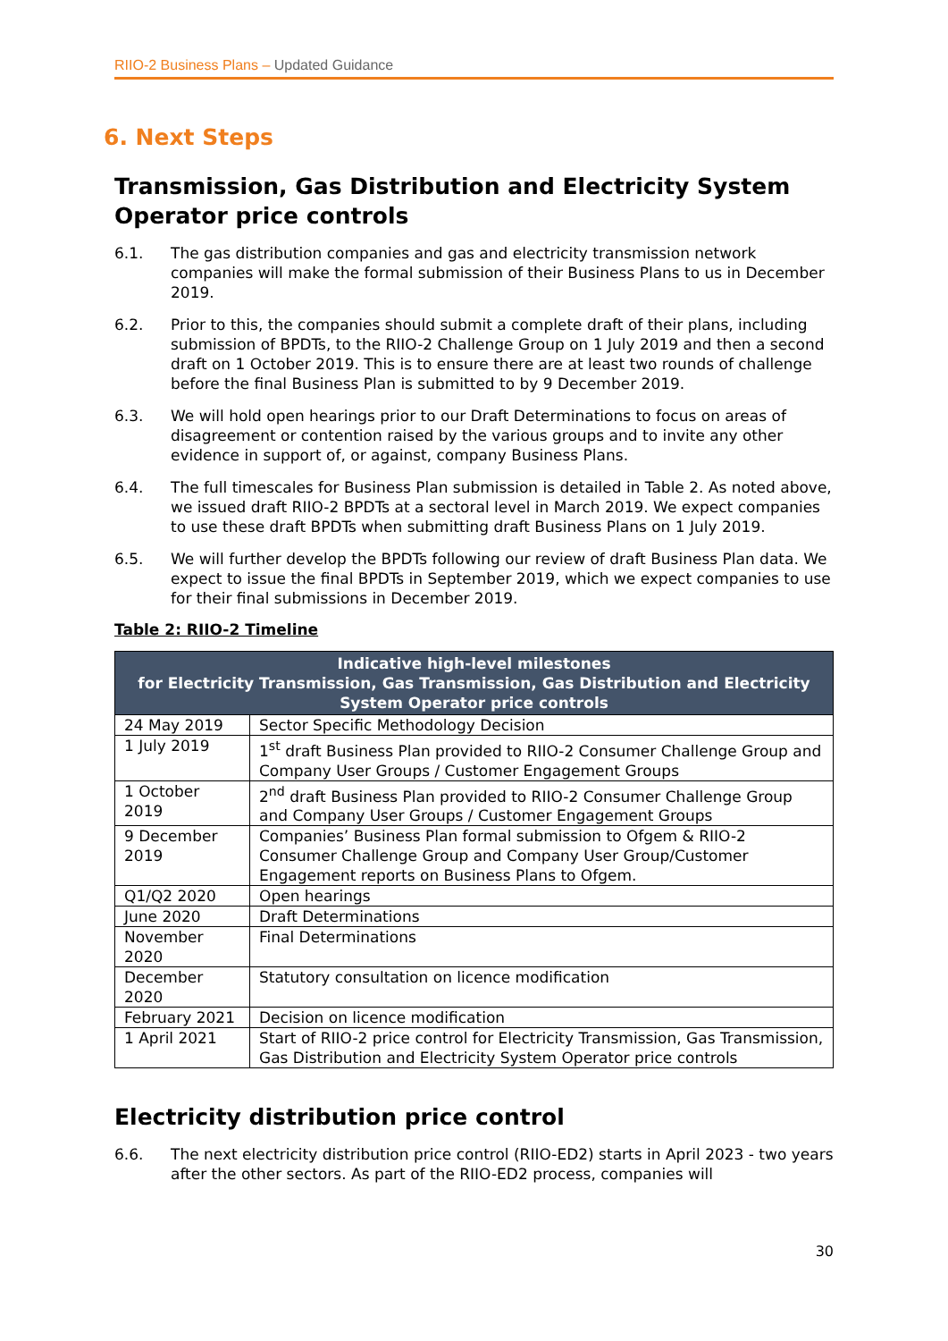RIIO-2 Business Plans – Updated Guidance
6. Next Steps
Transmission, Gas Distribution and Electricity System Operator price controls
6.1. The gas distribution companies and gas and electricity transmission network companies will make the formal submission of their Business Plans to us in December 2019.
6.2. Prior to this, the companies should submit a complete draft of their plans, including submission of BPDTs, to the RIIO-2 Challenge Group on 1 July 2019 and then a second draft on 1 October 2019. This is to ensure there are at least two rounds of challenge before the final Business Plan is submitted to by 9 December 2019.
6.3. We will hold open hearings prior to our Draft Determinations to focus on areas of disagreement or contention raised by the various groups and to invite any other evidence in support of, or against, company Business Plans.
6.4. The full timescales for Business Plan submission is detailed in Table 2. As noted above, we issued draft RIIO-2 BPDTs at a sectoral level in March 2019. We expect companies to use these draft BPDTs when submitting draft Business Plans on 1 July 2019.
6.5. We will further develop the BPDTs following our review of draft Business Plan data. We expect to issue the final BPDTs in September 2019, which we expect companies to use for their final submissions in December 2019.
Table 2: RIIO-2 Timeline
| Indicative high-level milestones for Electricity Transmission, Gas Transmission, Gas Distribution and Electricity System Operator price controls | |
| --- | --- |
| 24 May 2019 | Sector Specific Methodology Decision |
| 1 July 2019 | 1<sup>st</sup> draft Business Plan provided to RIIO-2 Consumer Challenge Group and Company User Groups / Customer Engagement Groups |
| 1 October 2019 | 2<sup>nd</sup> draft Business Plan provided to RIIO-2 Consumer Challenge Group and Company User Groups / Customer Engagement Groups |
| 9 December 2019 | Companies’ Business Plan formal submission to Ofgem & RIIO-2 Consumer Challenge Group and Company User Group/Customer Engagement reports on Business Plans to Ofgem. |
| Q1/Q2 2020 | Open hearings |
| June 2020 | Draft Determinations |
| November 2020 | Final Determinations |
| December 2020 | Statutory consultation on licence modification |
| February 2021 | Decision on licence modification |
| 1 April 2021 | Start of RIIO-2 price control for Electricity Transmission, Gas Transmission, Gas Distribution and Electricity System Operator price controls |
Electricity distribution price control
6.6. The next electricity distribution price control (RIIO-ED2) starts in April 2023 - two years after the other sectors. As part of the RIIO-ED2 process, companies will
30